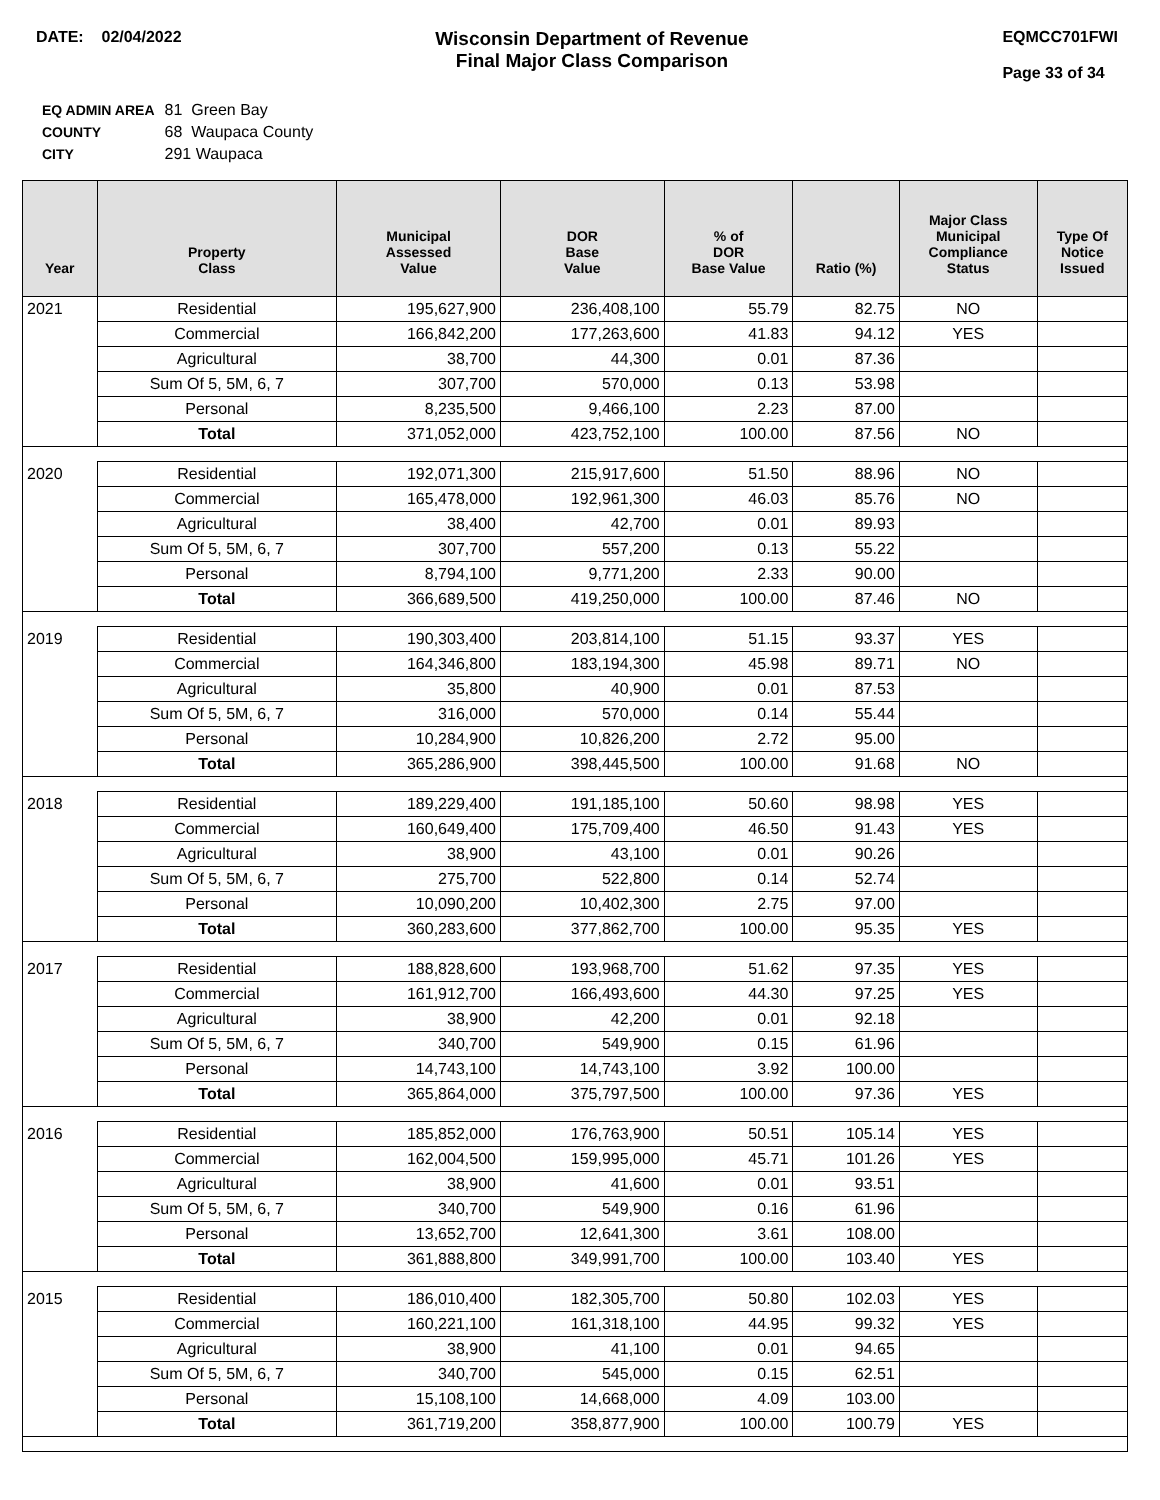DATE: 02/04/2022
Wisconsin Department of Revenue
Final Major Class Comparison
EQMCC701FWI
Page 33 of 34
| EQ ADMIN AREA | 81 Green Bay |
| COUNTY | 68 Waupaca County |
| CITY | 291 Waupaca |
| Year | Property Class | Municipal Assessed Value | DOR Base Value | % of DOR Base Value | Ratio (%) | Major Class Municipal Compliance Status | Type Of Notice Issued |
| --- | --- | --- | --- | --- | --- | --- | --- |
| 2021 | Residential | 195,627,900 | 236,408,100 | 55.79 | 82.75 | NO | |
| | Commercial | 166,842,200 | 177,263,600 | 41.83 | 94.12 | YES | |
| | Agricultural | 38,700 | 44,300 | 0.01 | 87.36 | | |
| | Sum Of 5, 5M, 6, 7 | 307,700 | 570,000 | 0.13 | 53.98 | | |
| | Personal | 8,235,500 | 9,466,100 | 2.23 | 87.00 | | |
| | Total | 371,052,000 | 423,752,100 | 100.00 | 87.56 | NO | |
| 2020 | Residential | 192,071,300 | 215,917,600 | 51.50 | 88.96 | NO | |
| | Commercial | 165,478,000 | 192,961,300 | 46.03 | 85.76 | NO | |
| | Agricultural | 38,400 | 42,700 | 0.01 | 89.93 | | |
| | Sum Of 5, 5M, 6, 7 | 307,700 | 557,200 | 0.13 | 55.22 | | |
| | Personal | 8,794,100 | 9,771,200 | 2.33 | 90.00 | | |
| | Total | 366,689,500 | 419,250,000 | 100.00 | 87.46 | NO | |
| 2019 | Residential | 190,303,400 | 203,814,100 | 51.15 | 93.37 | YES | |
| | Commercial | 164,346,800 | 183,194,300 | 45.98 | 89.71 | NO | |
| | Agricultural | 35,800 | 40,900 | 0.01 | 87.53 | | |
| | Sum Of 5, 5M, 6, 7 | 316,000 | 570,000 | 0.14 | 55.44 | | |
| | Personal | 10,284,900 | 10,826,200 | 2.72 | 95.00 | | |
| | Total | 365,286,900 | 398,445,500 | 100.00 | 91.68 | NO | |
| 2018 | Residential | 189,229,400 | 191,185,100 | 50.60 | 98.98 | YES | |
| | Commercial | 160,649,400 | 175,709,400 | 46.50 | 91.43 | YES | |
| | Agricultural | 38,900 | 43,100 | 0.01 | 90.26 | | |
| | Sum Of 5, 5M, 6, 7 | 275,700 | 522,800 | 0.14 | 52.74 | | |
| | Personal | 10,090,200 | 10,402,300 | 2.75 | 97.00 | | |
| | Total | 360,283,600 | 377,862,700 | 100.00 | 95.35 | YES | |
| 2017 | Residential | 188,828,600 | 193,968,700 | 51.62 | 97.35 | YES | |
| | Commercial | 161,912,700 | 166,493,600 | 44.30 | 97.25 | YES | |
| | Agricultural | 38,900 | 42,200 | 0.01 | 92.18 | | |
| | Sum Of 5, 5M, 6, 7 | 340,700 | 549,900 | 0.15 | 61.96 | | |
| | Personal | 14,743,100 | 14,743,100 | 3.92 | 100.00 | | |
| | Total | 365,864,000 | 375,797,500 | 100.00 | 97.36 | YES | |
| 2016 | Residential | 185,852,000 | 176,763,900 | 50.51 | 105.14 | YES | |
| | Commercial | 162,004,500 | 159,995,000 | 45.71 | 101.26 | YES | |
| | Agricultural | 38,900 | 41,600 | 0.01 | 93.51 | | |
| | Sum Of 5, 5M, 6, 7 | 340,700 | 549,900 | 0.16 | 61.96 | | |
| | Personal | 13,652,700 | 12,641,300 | 3.61 | 108.00 | | |
| | Total | 361,888,800 | 349,991,700 | 100.00 | 103.40 | YES | |
| 2015 | Residential | 186,010,400 | 182,305,700 | 50.80 | 102.03 | YES | |
| | Commercial | 160,221,100 | 161,318,100 | 44.95 | 99.32 | YES | |
| | Agricultural | 38,900 | 41,100 | 0.01 | 94.65 | | |
| | Sum Of 5, 5M, 6, 7 | 340,700 | 545,000 | 0.15 | 62.51 | | |
| | Personal | 15,108,100 | 14,668,000 | 4.09 | 103.00 | | |
| | Total | 361,719,200 | 358,877,900 | 100.00 | 100.79 | YES | |